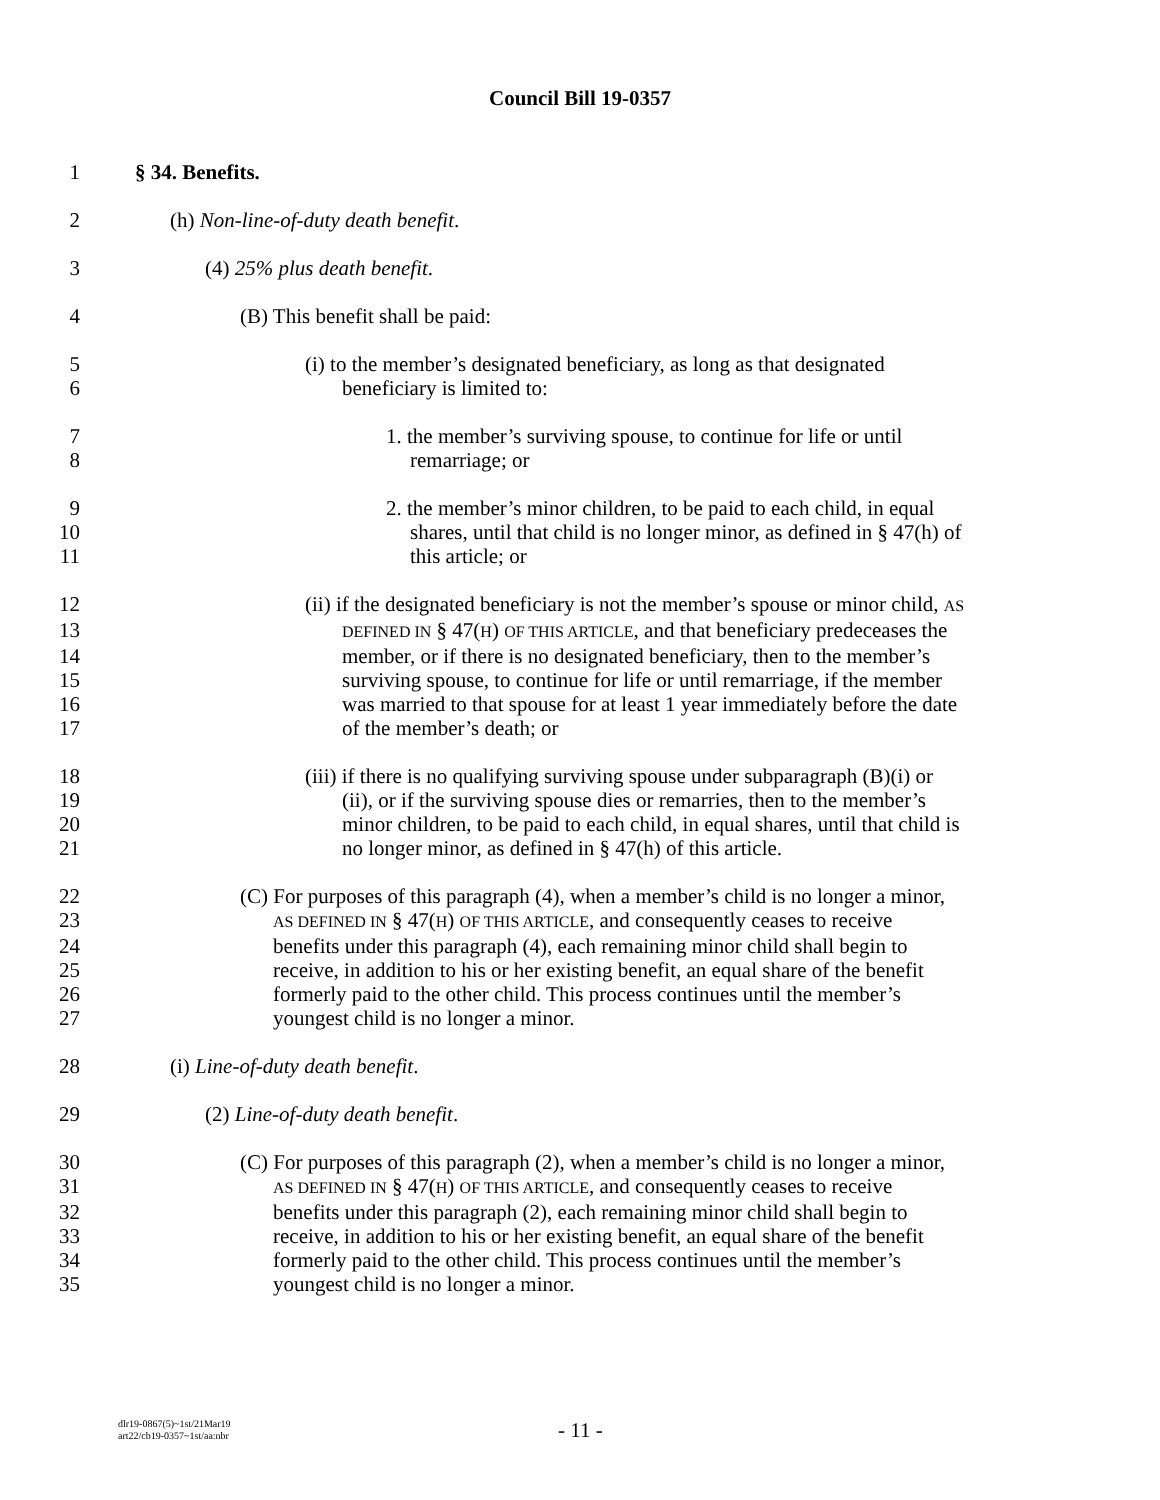Council Bill 19-0357
1 § 34. Benefits.
2 (h) Non-line-of-duty death benefit.
3 (4) 25% plus death benefit.
4 (B) This benefit shall be paid:
5 (i) to the member’s designated beneficiary, as long as that designated
6 beneficiary is limited to:
7 1. the member’s surviving spouse, to continue for life or until
8 remarriage; or
9 2. the member’s minor children, to be paid to each child, in equal
10 shares, until that child is no longer minor, as defined in § 47(h) of
11 this article; or
12 (ii) if the designated beneficiary is not the member’s spouse or minor child, AS
13 DEFINED IN § 47(H) OF THIS ARTICLE, and that beneficiary predeceases the
14 member, or if there is no designated beneficiary, then to the member’s
15 surviving spouse, to continue for life or until remarriage, if the member
16 was married to that spouse for at least 1 year immediately before the date
17 of the member’s death; or
18 (iii) if there is no qualifying surviving spouse under subparagraph (B)(i) or
19 (ii), or if the surviving spouse dies or remarries, then to the member’s
20 minor children, to be paid to each child, in equal shares, until that child is
21 no longer minor, as defined in § 47(h) of this article.
22 (C) For purposes of this paragraph (4), when a member’s child is no longer a minor,
23 AS DEFINED IN § 47(H) OF THIS ARTICLE, and consequently ceases to receive
24 benefits under this paragraph (4), each remaining minor child shall begin to
25 receive, in addition to his or her existing benefit, an equal share of the benefit
26 formerly paid to the other child. This process continues until the member’s
27 youngest child is no longer a minor.
28 (i) Line-of-duty death benefit.
29 (2) Line-of-duty death benefit.
30 (C) For purposes of this paragraph (2), when a member’s child is no longer a minor,
31 AS DEFINED IN § 47(H) OF THIS ARTICLE, and consequently ceases to receive
32 benefits under this paragraph (2), each remaining minor child shall begin to
33 receive, in addition to his or her existing benefit, an equal share of the benefit
34 formerly paid to the other child. This process continues until the member’s
35 youngest child is no longer a minor.
dlr19-0867(5)~1st/21Mar19
art22/cb19-0357~1st/aa:nbr
- 11 -